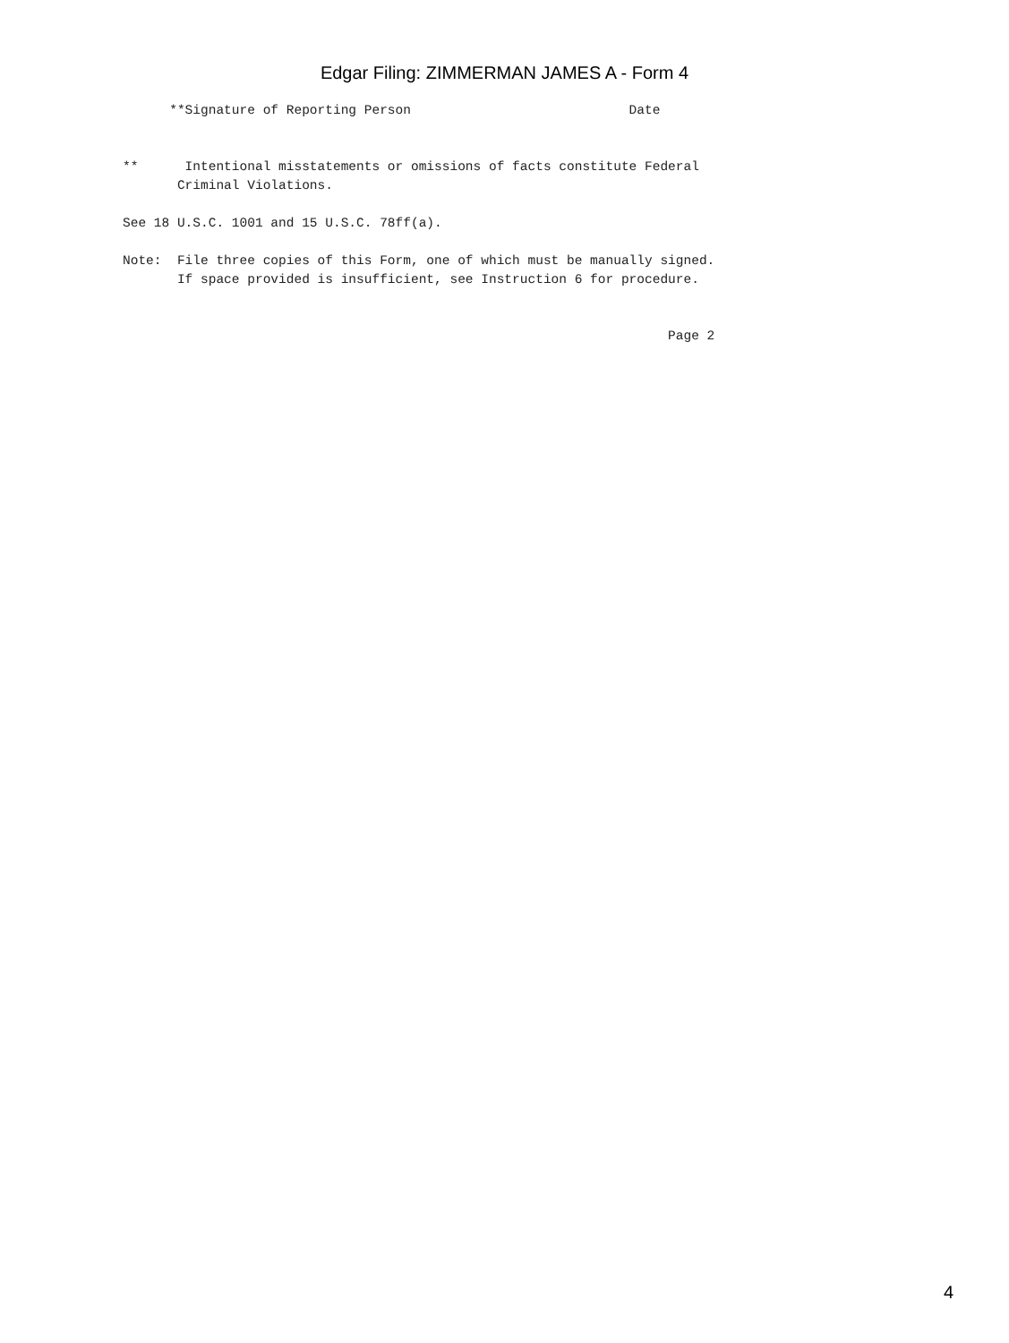Edgar Filing: ZIMMERMAN JAMES A - Form 4
      **Signature of Reporting Person                            Date


**      Intentional misstatements or omissions of facts constitute Federal
       Criminal Violations.

See 18 U.S.C. 1001 and 15 U.S.C. 78ff(a).

Note:  File three copies of this Form, one of which must be manually signed.
       If space provided is insufficient, see Instruction 6 for procedure.


                                                                      Page 2
4